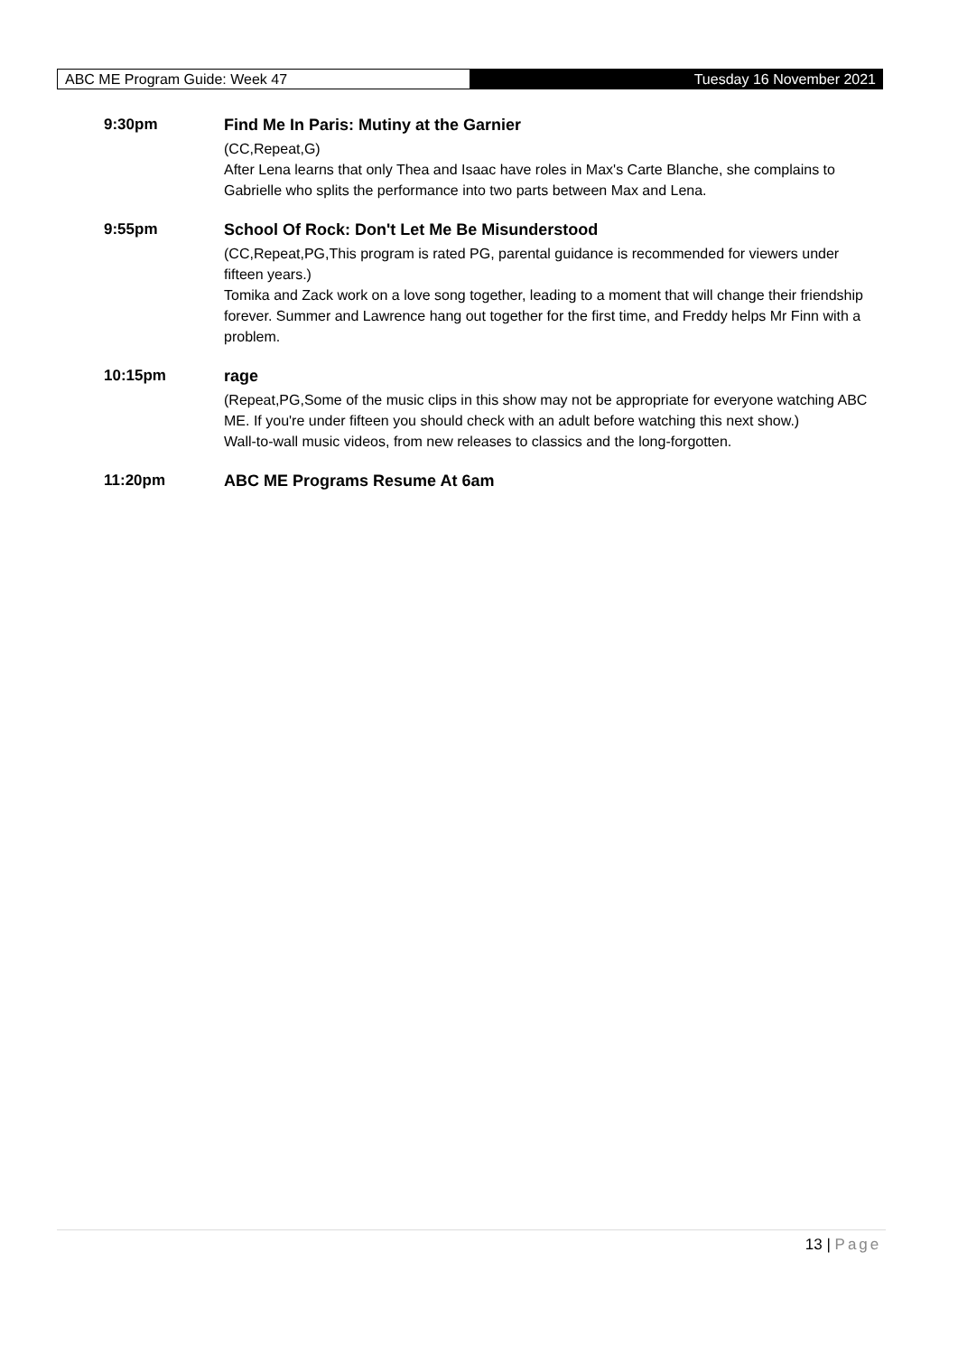ABC ME Program Guide: Week 47
Tuesday 16 November 2021
9:30pm
Find Me In Paris: Mutiny at the Garnier
(CC,Repeat,G)
After Lena learns that only Thea and Isaac have roles in Max's Carte Blanche, she complains to Gabrielle who splits the performance into two parts between Max and Lena.
9:55pm
School Of Rock: Don't Let Me Be Misunderstood
(CC,Repeat,PG,This program is rated PG, parental guidance is recommended for viewers under fifteen years.)
Tomika and Zack work on a love song together, leading to a moment that will change their friendship forever. Summer and Lawrence hang out together for the first time, and Freddy helps Mr Finn with a problem.
10:15pm
rage
(Repeat,PG,Some of the music clips in this show may not be appropriate for everyone watching ABC ME. If you're under fifteen you should check with an adult before watching this next show.)
Wall-to-wall music videos, from new releases to classics and the long-forgotten.
11:20pm
ABC ME Programs Resume At 6am
13 | Page